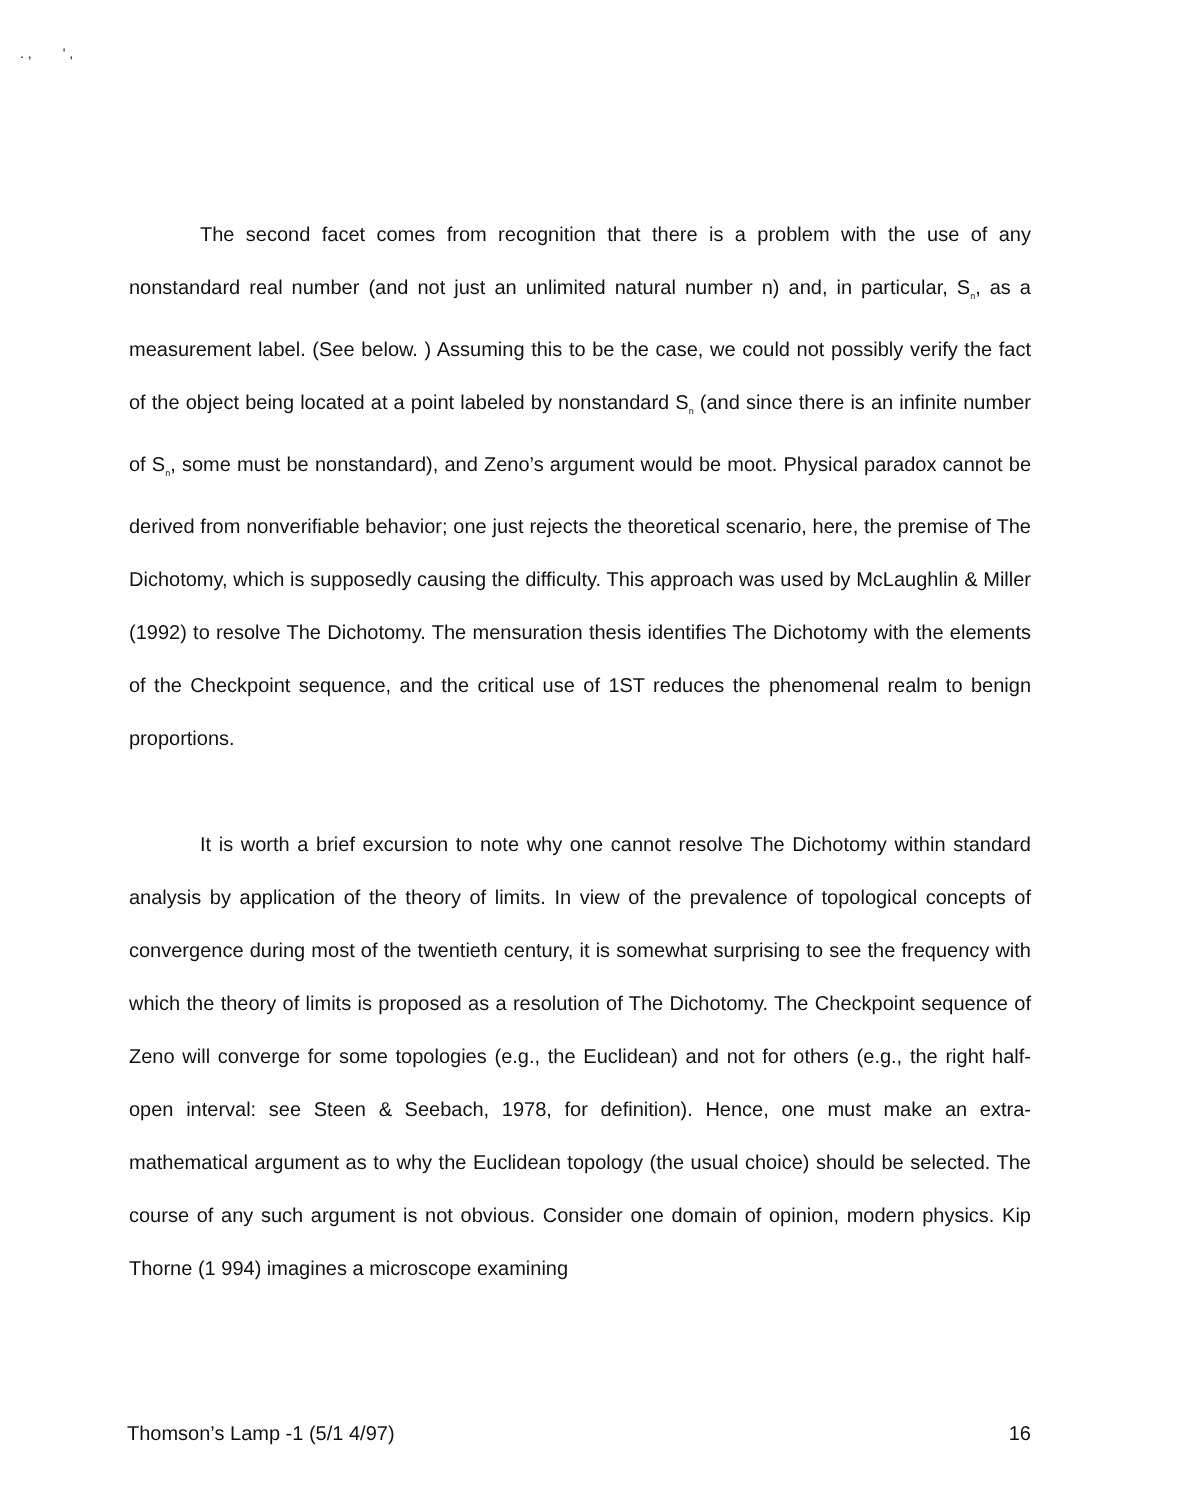. , ' ,
The second facet comes from recognition that there is a problem with the use of any nonstandard real number (and not just an unlimited natural number n) and, in particular, S<sub>n</sub>, as a measurement label. (See below. ) Assuming this to be the case, we could not possibly verify the fact of the object being located at a point labeled by nonstandard S<sub>n</sub> (and since there is an infinite number of S<sub>n</sub>, some must be nonstandard), and Zeno’s argument would be moot. Physical paradox cannot be derived from nonverifiable behavior; one just rejects the theoretical scenario, here, the premise of The Dichotomy, which is supposedly causing the difficulty. This approach was used by McLaughlin & Miller (1992) to resolve The Dichotomy. The mensuration thesis identifies The Dichotomy with the elements of the Checkpoint sequence, and the critical use of 1ST reduces the phenomenal realm to benign proportions.
It is worth a brief excursion to note why one cannot resolve The Dichotomy within standard analysis by application of the theory of limits. In view of the prevalence of topological concepts of convergence during most of the twentieth century, it is somewhat surprising to see the frequency with which the theory of limits is proposed as a resolution of The Dichotomy. The Checkpoint sequence of Zeno will converge for some topologies (e.g., the Euclidean) and not for others (e.g., the right half-open interval: see Steen & Seebach, 1978, for definition). Hence, one must make an extra-mathematical argument as to why the Euclidean topology (the usual choice) should be selected. The course of any such argument is not obvious. Consider one domain of opinion, modern physics. Kip Thorne (1 994) imagines a microscope examining
Thomson’s Lamp -1 (5/1 4/97) 16